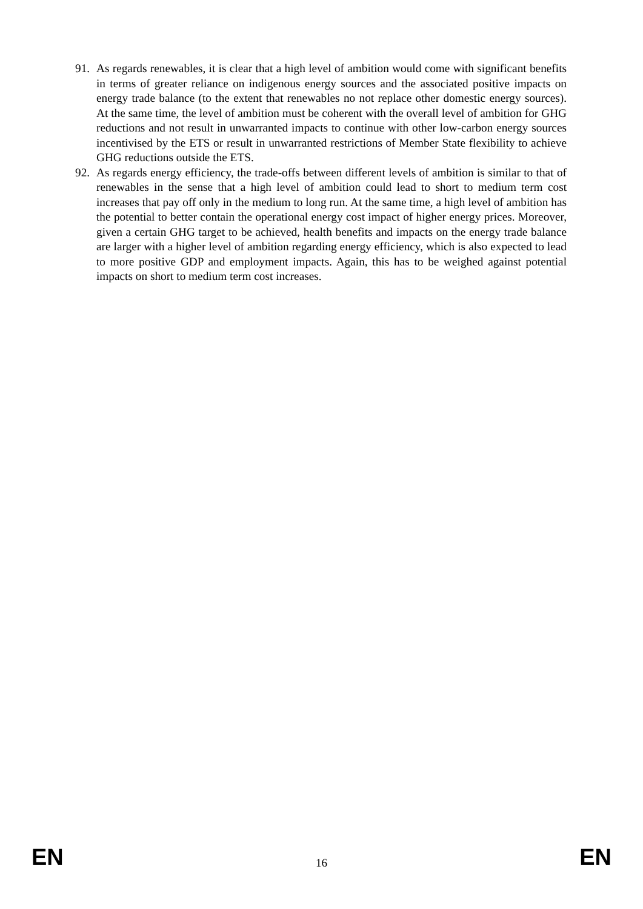91. As regards renewables, it is clear that a high level of ambition would come with significant benefits in terms of greater reliance on indigenous energy sources and the associated positive impacts on energy trade balance (to the extent that renewables no not replace other domestic energy sources). At the same time, the level of ambition must be coherent with the overall level of ambition for GHG reductions and not result in unwarranted impacts to continue with other low-carbon energy sources incentivised by the ETS or result in unwarranted restrictions of Member State flexibility to achieve GHG reductions outside the ETS.
92. As regards energy efficiency, the trade-offs between different levels of ambition is similar to that of renewables in the sense that a high level of ambition could lead to short to medium term cost increases that pay off only in the medium to long run. At the same time, a high level of ambition has the potential to better contain the operational energy cost impact of higher energy prices. Moreover, given a certain GHG target to be achieved, health benefits and impacts on the energy trade balance are larger with a higher level of ambition regarding energy efficiency, which is also expected to lead to more positive GDP and employment impacts. Again, this has to be weighed against potential impacts on short to medium term cost increases.
EN 16 EN